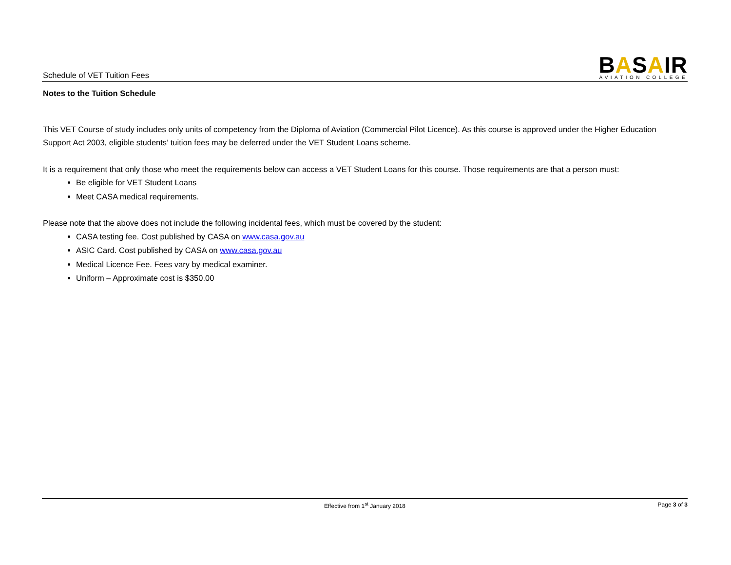Schedule of VET Tuition Fees
BASAIR
AVIATION COLLEGE
Notes to the Tuition Schedule
This VET Course of study includes only units of competency from the Diploma of Aviation (Commercial Pilot Licence). As this course is approved under the Higher Education Support Act 2003, eligible students’ tuition fees may be deferred under the VET Student Loans scheme.
It is a requirement that only those who meet the requirements below can access a VET Student Loans for this course. Those requirements are that a person must:
Be eligible for VET Student Loans
Meet CASA medical requirements.
Please note that the above does not include the following incidental fees, which must be covered by the student:
CASA testing fee. Cost published by CASA on www.casa.gov.au
ASIC Card. Cost published by CASA on www.casa.gov.au
Medical Licence Fee. Fees vary by medical examiner.
Uniform – Approximate cost is $350.00
Effective from 1<sup>st</sup> January 2018 Page 3 of 3